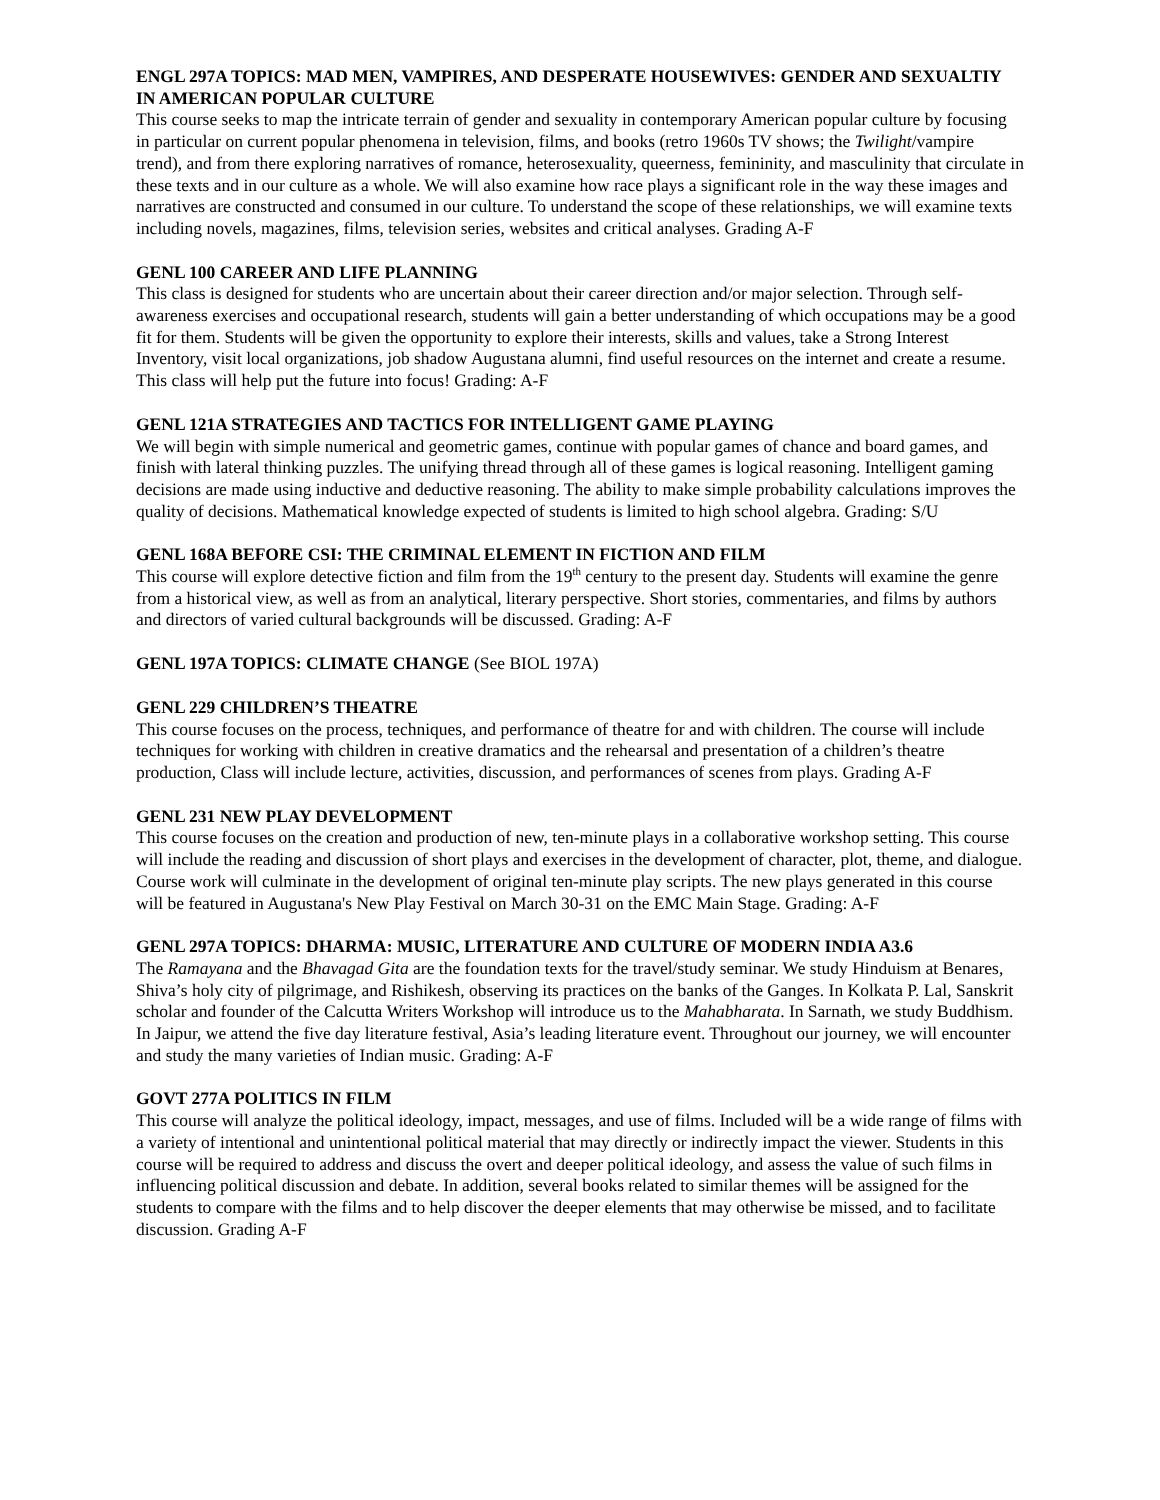ENGL 297A TOPICS: MAD MEN, VAMPIRES, AND DESPERATE HOUSEWIVES: GENDER AND SEXUALTIY IN AMERICAN POPULAR CULTURE
This course seeks to map the intricate terrain of gender and sexuality in contemporary American popular culture by focusing in particular on current popular phenomena in television, films, and books (retro 1960s TV shows; the Twilight/vampire trend), and from there exploring narratives of romance, heterosexuality, queerness, femininity, and masculinity that circulate in these texts and in our culture as a whole. We will also examine how race plays a significant role in the way these images and narratives are constructed and consumed in our culture. To understand the scope of these relationships, we will examine texts including novels, magazines, films, television series, websites and critical analyses. Grading A-F
GENL 100 CAREER AND LIFE PLANNING
This class is designed for students who are uncertain about their career direction and/or major selection. Through self-awareness exercises and occupational research, students will gain a better understanding of which occupations may be a good fit for them. Students will be given the opportunity to explore their interests, skills and values, take a Strong Interest Inventory, visit local organizations, job shadow Augustana alumni, find useful resources on the internet and create a resume. This class will help put the future into focus! Grading: A-F
GENL 121A STRATEGIES AND TACTICS FOR INTELLIGENT GAME PLAYING
We will begin with simple numerical and geometric games, continue with popular games of chance and board games, and finish with lateral thinking puzzles. The unifying thread through all of these games is logical reasoning. Intelligent gaming decisions are made using inductive and deductive reasoning. The ability to make simple probability calculations improves the quality of decisions. Mathematical knowledge expected of students is limited to high school algebra. Grading: S/U
GENL 168A BEFORE CSI: THE CRIMINAL ELEMENT IN FICTION AND FILM
This course will explore detective fiction and film from the 19<sup>th</sup> century to the present day. Students will examine the genre from a historical view, as well as from an analytical, literary perspective. Short stories, commentaries, and films by authors and directors of varied cultural backgrounds will be discussed. Grading: A-F
GENL 197A TOPICS: CLIMATE CHANGE (See BIOL 197A)
GENL 229 CHILDREN’S THEATRE
This course focuses on the process, techniques, and performance of theatre for and with children. The course will include techniques for working with children in creative dramatics and the rehearsal and presentation of a children’s theatre production, Class will include lecture, activities, discussion, and performances of scenes from plays. Grading A-F
GENL 231 NEW PLAY DEVELOPMENT
This course focuses on the creation and production of new, ten-minute plays in a collaborative workshop setting. This course will include the reading and discussion of short plays and exercises in the development of character, plot, theme, and dialogue. Course work will culminate in the development of original ten-minute play scripts. The new plays generated in this course will be featured in Augustana's New Play Festival on March 30-31 on the EMC Main Stage. Grading: A-F
GENL 297A TOPICS: DHARMA: MUSIC, LITERATURE AND CULTURE OF MODERN INDIA A3.6
The Ramayana and the Bhavagad Gita are the foundation texts for the travel/study seminar. We study Hinduism at Benares, Shiva’s holy city of pilgrimage, and Rishikesh, observing its practices on the banks of the Ganges. In Kolkata P. Lal, Sanskrit scholar and founder of the Calcutta Writers Workshop will introduce us to the Mahabharata. In Sarnath, we study Buddhism. In Jaipur, we attend the five day literature festival, Asia’s leading literature event. Throughout our journey, we will encounter and study the many varieties of Indian music. Grading: A-F
GOVT 277A POLITICS IN FILM
This course will analyze the political ideology, impact, messages, and use of films. Included will be a wide range of films with a variety of intentional and unintentional political material that may directly or indirectly impact the viewer. Students in this course will be required to address and discuss the overt and deeper political ideology, and assess the value of such films in influencing political discussion and debate. In addition, several books related to similar themes will be assigned for the students to compare with the films and to help discover the deeper elements that may otherwise be missed, and to facilitate discussion. Grading A-F